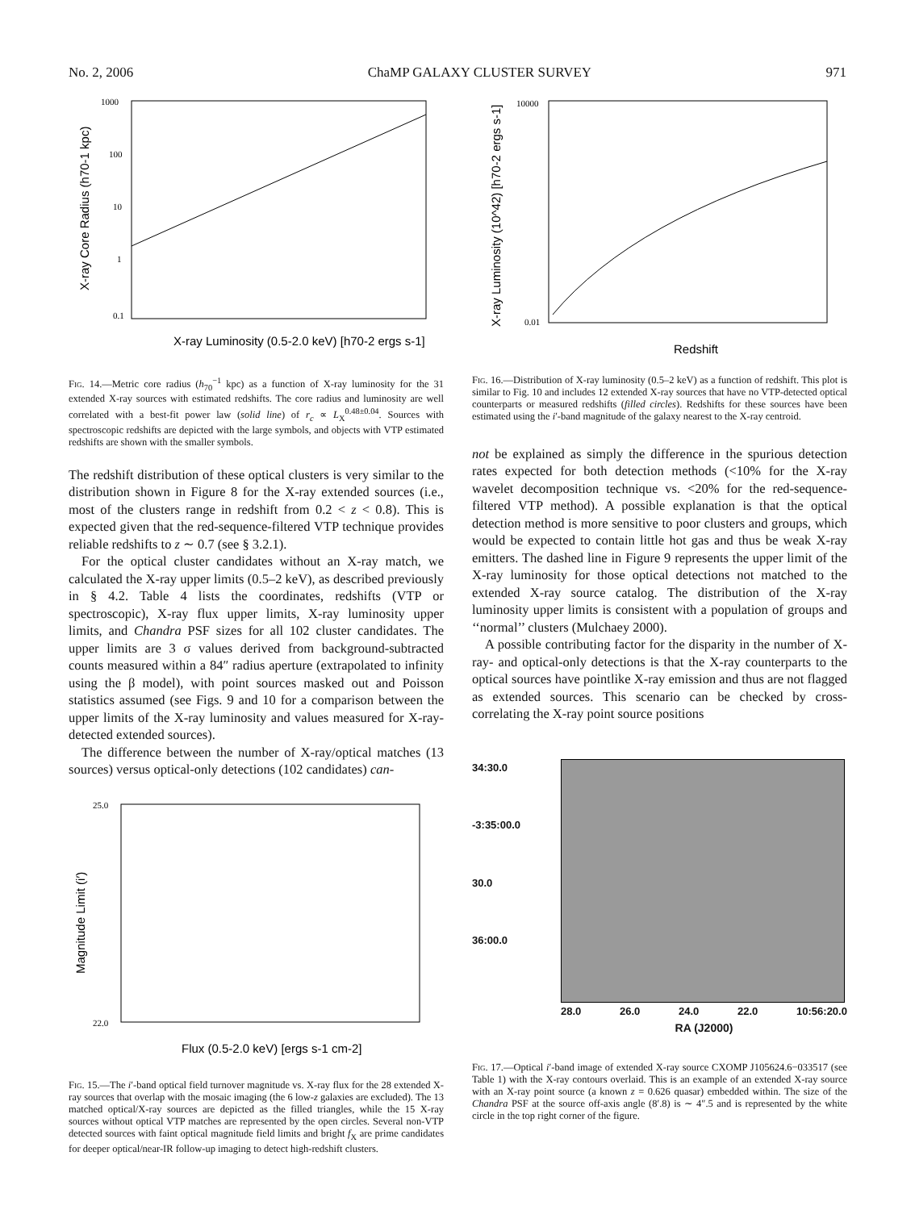No. 2, 2006 ChaMP GALAXY CLUSTER SURVEY 971
1000
100
10
1
0.1
X-ray Luminosity (0.5-2.0 keV) [h70-2 ergs s-1]
X-ray Core Radius (h70-1 kpc)
Fig. 14.—Metric core radius (h<sub>70</sub><sup>−1</sup> kpc) as a function of X-ray luminosity for the 31 extended X-ray sources with estimated redshifts. The core radius and luminosity are well correlated with a best-fit power law (solid line) of r<sub>c</sub> ∝ L<sub>X</sub><sup>0.48±0.04</sup>. Sources with spectroscopic redshifts are depicted with the large symbols, and objects with VTP estimated redshifts are shown with the smaller symbols.
The redshift distribution of these optical clusters is very similar to the distribution shown in Figure 8 for the X-ray extended sources (i.e., most of the clusters range in redshift from 0.2 < z < 0.8). This is expected given that the red-sequence-filtered VTP technique provides reliable redshifts to z ∼ 0.7 (see § 3.2.1).
For the optical cluster candidates without an X-ray match, we calculated the X-ray upper limits (0.5–2 keV), as described previously in § 4.2. Table 4 lists the coordinates, redshifts (VTP or spectroscopic), X-ray flux upper limits, X-ray luminosity upper limits, and Chandra PSF sizes for all 102 cluster candidates. The upper limits are 3 σ values derived from background-subtracted counts measured within a 84″ radius aperture (extrapolated to infinity using the β model), with point sources masked out and Poisson statistics assumed (see Figs. 9 and 10 for a comparison between the upper limits of the X-ray luminosity and values measured for X-ray-detected extended sources).
The difference between the number of X-ray/optical matches (13 sources) versus optical-only detections (102 candidates) can-
25.0
22.0
Flux (0.5-2.0 keV) [ergs s-1 cm-2]
Magnitude Limit (i′)
Fig. 15.—The i′-band optical field turnover magnitude vs. X-ray flux for the 28 extended X-ray sources that overlap with the mosaic imaging (the 6 low-z galaxies are excluded). The 13 matched optical/X-ray sources are depicted as the filled triangles, while the 15 X-ray sources without optical VTP matches are represented by the open circles. Several non-VTP detected sources with faint optical magnitude field limits and bright f<sub>X</sub> are prime candidates for deeper optical/near-IR follow-up imaging to detect high-redshift clusters.
10000
0.01
Redshift
X-ray Luminosity (10^42) [h70-2 ergs s-1]
Fig. 16.—Distribution of X-ray luminosity (0.5–2 keV) as a function of redshift. This plot is similar to Fig. 10 and includes 12 extended X-ray sources that have no VTP-detected optical counterparts or measured redshifts (filled circles). Redshifts for these sources have been estimated using the i′-band magnitude of the galaxy nearest to the X-ray centroid.
not be explained as simply the difference in the spurious detection rates expected for both detection methods (<10% for the X-ray wavelet decomposition technique vs. <20% for the red-sequence-filtered VTP method). A possible explanation is that the optical detection method is more sensitive to poor clusters and groups, which would be expected to contain little hot gas and thus be weak X-ray emitters. The dashed line in Figure 9 represents the upper limit of the X-ray luminosity for those optical detections not matched to the extended X-ray source catalog. The distribution of the X-ray luminosity upper limits is consistent with a population of groups and ‘‘normal’’ clusters (Mulchaey 2000).
A possible contributing factor for the disparity in the number of X-ray- and optical-only detections is that the X-ray counterparts to the optical sources have pointlike X-ray emission and thus are not flagged as extended sources. This scenario can be checked by cross-correlating the X-ray point source positions
34:30.0
-3:35:00.0
30.0
36:00.0
28.0 26.0 24.0 22.0 10:56:20.0
RA (J2000)
Fig. 17.—Optical i′-band image of extended X-ray source CXOMP J105624.6−033517 (see Table 1) with the X-ray contours overlaid. This is an example of an extended X-ray source with an X-ray point source (a known z = 0.626 quasar) embedded within. The size of the Chandra PSF at the source off-axis angle (8′.8) is ∼ 4″.5 and is represented by the white circle in the top right corner of the figure.